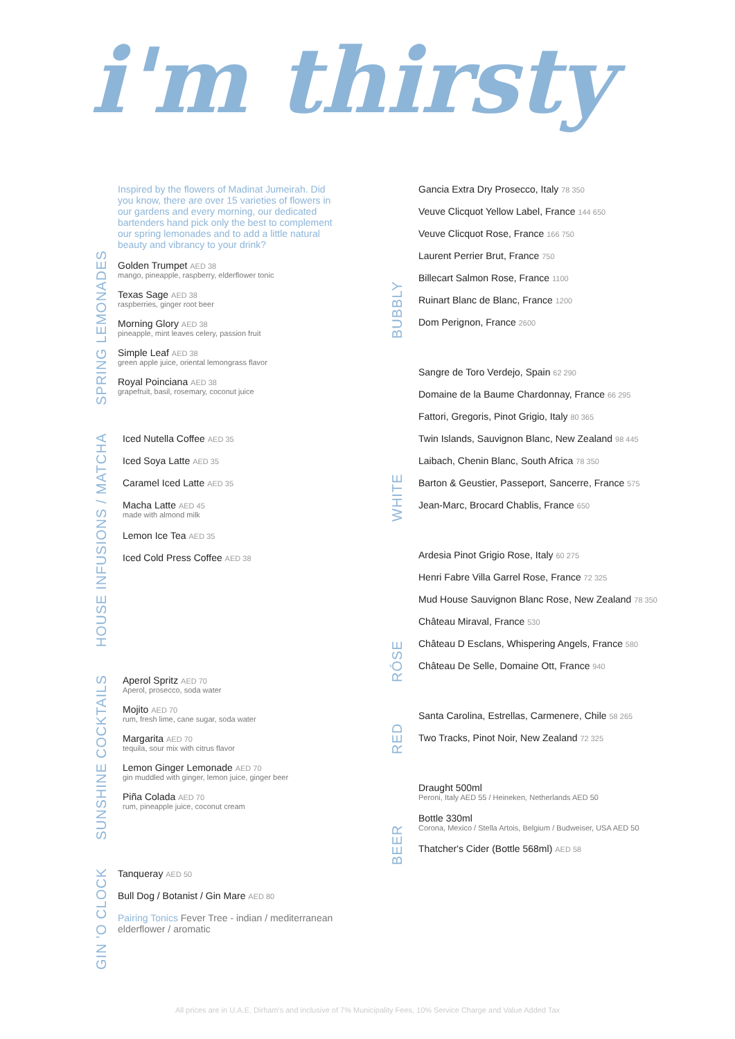i'm thirsty
SPRING LEMONADES
Inspired by the flowers of Madinat Jumeirah. Did you know, there are over 15 varieties of flowers in our gardens and every morning, our dedicated bartenders hand pick only the best to complement our spring lemonades and to add a little natural beauty and vibrancy to your drink?
Golden Trumpet AED 38
mango, pineapple, raspberry, elderflower tonic
Texas Sage AED 38
raspberries, ginger root beer
Morning Glory AED 38
pineapple, mint leaves celery, passion fruit
Simple Leaf AED 38
green apple juice, oriental lemongrass flavor
Royal Poinciana AED 38
grapefruit, basil, rosemary, coconut juice
HOUSE INFUSIONS / MATCHA
Iced Nutella Coffee AED 35
Iced Soya Latte AED 35
Caramel Iced Latte AED 35
Macha Latte AED 45
made with almond milk
Lemon Ice Tea AED 35
Iced Cold Press Coffee AED 38
SUNSHINE COCKTAILS
Aperol Spritz AED 70
Aperol, prosecco, soda water
Mojito AED 70
rum, fresh lime, cane sugar, soda water
Margarita AED 70
tequila, sour mix with citrus flavor
Lemon Ginger Lemonade AED 70
gin muddled with ginger, lemon juice, ginger beer
Piña Colada AED 70
rum, pineapple juice, coconut cream
GIN 'O CLOCK
Tanqueray AED 50
Bull Dog / Botanist / Gin Mare AED 80
Pairing Tonics Fever Tree - indian / mediterranean elderflower / aromatic
BUBBLY
Gancia Extra Dry Prosecco, Italy 78 350
Veuve Clicquot Yellow Label, France 144 650
Veuve Clicquot Rose, France 166 750
Laurent Perrier Brut, France 750
Billecart Salmon Rose, France 1100
Ruinart Blanc de Blanc, France 1200
Dom Perignon, France 2600
WHITE
Sangre de Toro Verdejo, Spain 62 290
Domaine de la Baume Chardonnay, France 66 295
Fattori, Gregoris, Pinot Grigio, Italy 80 365
Twin Islands, Sauvignon Blanc, New Zealand 98 445
Laibach, Chenin Blanc, South Africa 78 350
Barton & Geustier, Passeport, Sancerre, France 575
Jean-Marc, Brocard Chablis, France 650
RÓSE
Ardesia Pinot Grigio Rose, Italy 60 275
Henri Fabre Villa Garrel Rose, France 72 325
Mud House Sauvignon Blanc Rose, New Zealand 78 350
Château Miraval, France 530
Château D Esclans, Whispering Angels, France 580
Château De Selle, Domaine Ott, France 940
RED
Santa Carolina, Estrellas, Carmenere, Chile 58 265
Two Tracks, Pinot Noir, New Zealand 72 325
BEER
Draught 500ml
Peroni, Italy AED 55 / Heineken, Netherlands AED 50
Bottle 330ml
Corona, Mexico / Stella Artois, Belgium / Budweiser, USA AED 50
Thatcher's Cider (Bottle 568ml) AED 58
All prices are in U.A.E. Dirham's and inclusive of 7% Municipality Fees, 10% Service Charge and Value Added Tax